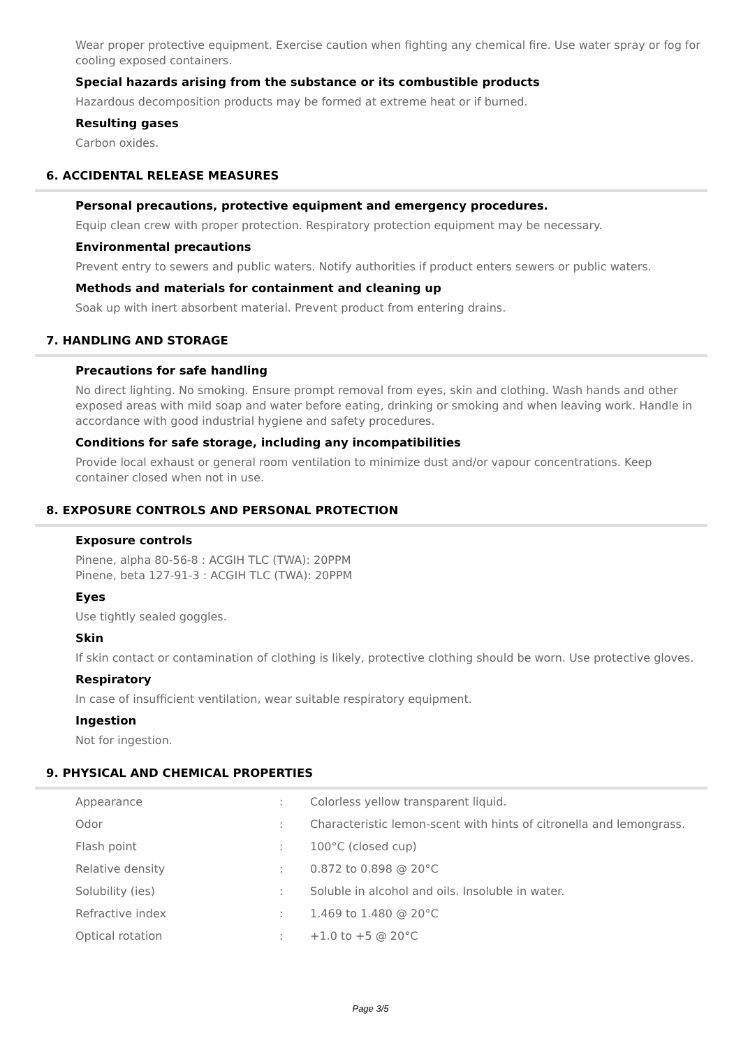Wear proper protective equipment. Exercise caution when fighting any chemical fire. Use water spray or fog for cooling exposed containers.
Special hazards arising from the substance or its combustible products
Hazardous decomposition products may be formed at extreme heat or if burned.
Resulting gases
Carbon oxides.
6. ACCIDENTAL RELEASE MEASURES
Personal precautions, protective equipment and emergency procedures.
Equip clean crew with proper protection. Respiratory protection equipment may be necessary.
Environmental precautions
Prevent entry to sewers and public waters. Notify authorities if product enters sewers or public waters.
Methods and materials for containment and cleaning up
Soak up with inert absorbent material. Prevent product from entering drains.
7. HANDLING AND STORAGE
Precautions for safe handling
No direct lighting. No smoking. Ensure prompt removal from eyes, skin and clothing. Wash hands and other exposed areas with mild soap and water before eating, drinking or smoking and when leaving work. Handle in accordance with good industrial hygiene and safety procedures.
Conditions for safe storage, including any incompatibilities
Provide local exhaust or general room ventilation to minimize dust and/or vapour concentrations. Keep container closed when not in use.
8. EXPOSURE CONTROLS AND PERSONAL PROTECTION
Exposure controls
Pinene, alpha 80-56-8 : ACGIH TLC (TWA): 20PPM
Pinene, beta 127-91-3 : ACGIH TLC (TWA): 20PPM
Eyes
Use tightly sealed goggles.
Skin
If skin contact or contamination of clothing is likely, protective clothing should be worn. Use protective gloves.
Respiratory
In case of insufficient ventilation, wear suitable respiratory equipment.
Ingestion
Not for ingestion.
9. PHYSICAL AND CHEMICAL PROPERTIES
| Appearance | : | Colorless yellow transparent liquid. |
| Odor | : | Characteristic lemon-scent with hints of citronella and lemongrass. |
| Flash point | : | 100°C (closed cup) |
| Relative density | : | 0.872 to 0.898 @ 20°C |
| Solubility (ies) | : | Soluble in alcohol and oils. Insoluble in water. |
| Refractive index | : | 1.469 to 1.480 @ 20°C |
| Optical rotation | : | +1.0 to +5 @ 20°C |
Page 3/5